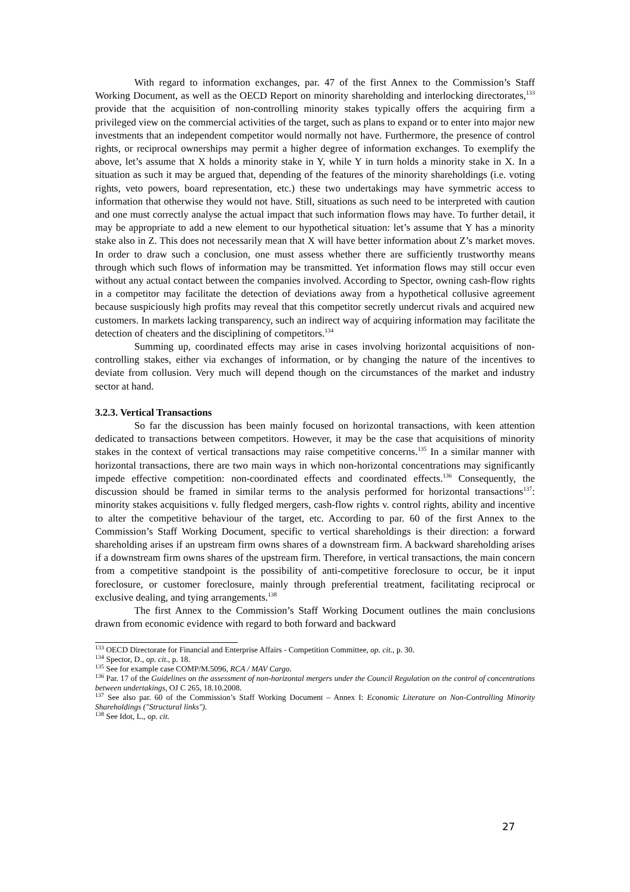With regard to information exchanges, par. 47 of the first Annex to the Commission’s Staff Working Document, as well as the OECD Report on minority shareholding and interlocking directorates,<sup>133</sup> provide that the acquisition of non-controlling minority stakes typically offers the acquiring firm a privileged view on the commercial activities of the target, such as plans to expand or to enter into major new investments that an independent competitor would normally not have. Furthermore, the presence of control rights, or reciprocal ownerships may permit a higher degree of information exchanges. To exemplify the above, let’s assume that X holds a minority stake in Y, while Y in turn holds a minority stake in X. In a situation as such it may be argued that, depending of the features of the minority shareholdings (i.e. voting rights, veto powers, board representation, etc.) these two undertakings may have symmetric access to information that otherwise they would not have. Still, situations as such need to be interpreted with caution and one must correctly analyse the actual impact that such information flows may have. To further detail, it may be appropriate to add a new element to our hypothetical situation: let’s assume that Y has a minority stake also in Z. This does not necessarily mean that X will have better information about Z’s market moves. In order to draw such a conclusion, one must assess whether there are sufficiently trustworthy means through which such flows of information may be transmitted. Yet information flows may still occur even without any actual contact between the companies involved. According to Spector, owning cash-flow rights in a competitor may facilitate the detection of deviations away from a hypothetical collusive agreement because suspiciously high profits may reveal that this competitor secretly undercut rivals and acquired new customers. In markets lacking transparency, such an indirect way of acquiring information may facilitate the detection of cheaters and the disciplining of competitors.<sup>134</sup>
Summing up, coordinated effects may arise in cases involving horizontal acquisitions of non-controlling stakes, either via exchanges of information, or by changing the nature of the incentives to deviate from collusion. Very much will depend though on the circumstances of the market and industry sector at hand.
3.2.3. Vertical Transactions
So far the discussion has been mainly focused on horizontal transactions, with keen attention dedicated to transactions between competitors. However, it may be the case that acquisitions of minority stakes in the context of vertical transactions may raise competitive concerns.<sup>135</sup> In a similar manner with horizontal transactions, there are two main ways in which non-horizontal concentrations may significantly impede effective competition: non-coordinated effects and coordinated effects.<sup>136</sup> Consequently, the discussion should be framed in similar terms to the analysis performed for horizontal transactions<sup>137</sup>: minority stakes acquisitions v. fully fledged mergers, cash-flow rights v. control rights, ability and incentive to alter the competitive behaviour of the target, etc. According to par. 60 of the first Annex to the Commission’s Staff Working Document, specific to vertical shareholdings is their direction: a forward shareholding arises if an upstream firm owns shares of a downstream firm. A backward shareholding arises if a downstream firm owns shares of the upstream firm. Therefore, in vertical transactions, the main concern from a competitive standpoint is the possibility of anti-competitive foreclosure to occur, be it input foreclosure, or customer foreclosure, mainly through preferential treatment, facilitating reciprocal or exclusive dealing, and tying arrangements.<sup>138</sup>
The first Annex to the Commission’s Staff Working Document outlines the main conclusions drawn from economic evidence with regard to both forward and backward
<sup>133</sup> OECD Directorate for Financial and Enterprise Affairs - Competition Committee, op. cit., p. 30.
<sup>134</sup> Spector, D., op. cit., p. 18.
<sup>135</sup> See for example case COMP/M.5096, RCA / MAV Cargo.
<sup>136</sup> Par. 17 of the Guidelines on the assessment of non-horizontal mergers under the Council Regulation on the control of concentrations between undertakings, OJ C 265, 18.10.2008.
<sup>137</sup> See also par. 60 of the Commission’s Staff Working Document – Annex I: Economic Literature on Non-Controlling Minority Shareholdings ("Structural links").
<sup>138</sup> See Idot, L., op. cit.
27